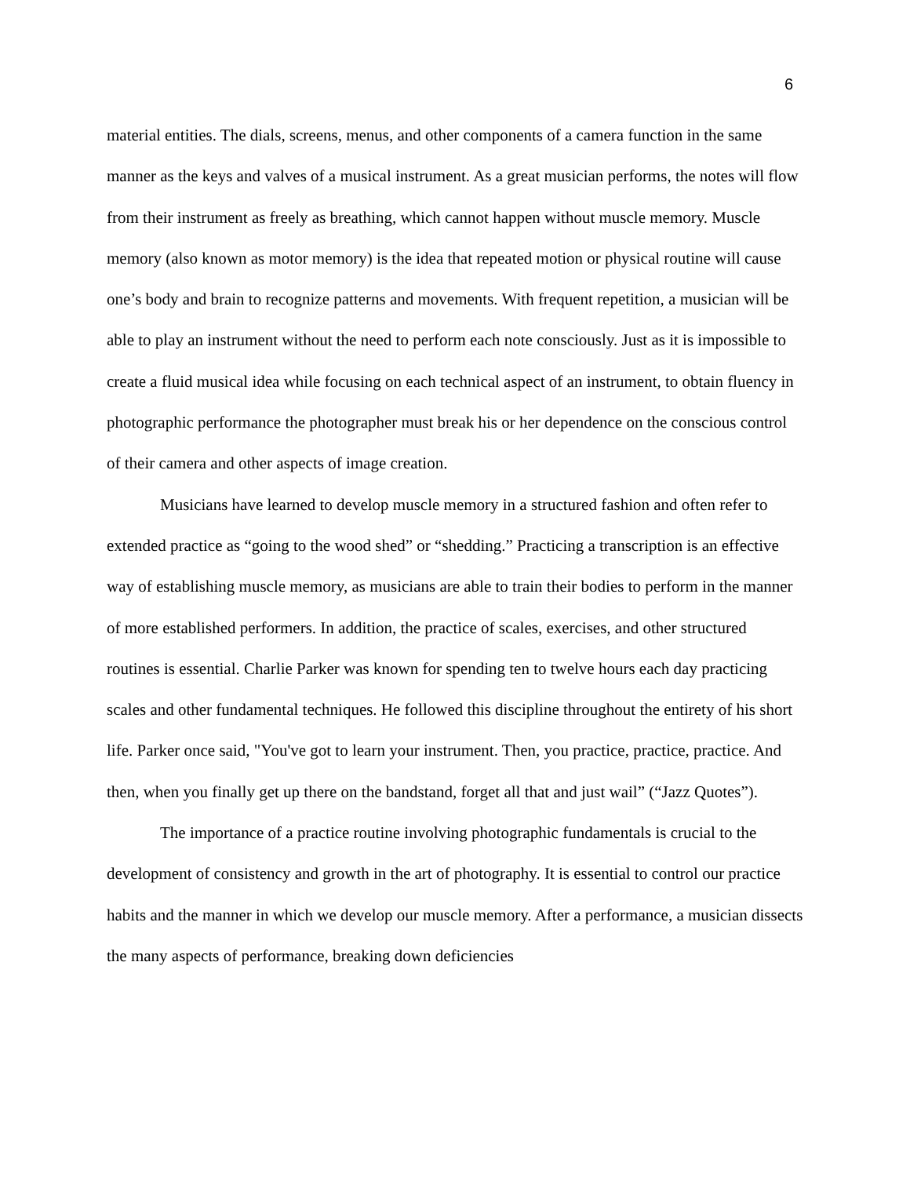6
material entities. The dials, screens, menus, and other components of a camera function in the same manner as the keys and valves of a musical instrument. As a great musician performs, the notes will flow from their instrument as freely as breathing, which cannot happen without muscle memory. Muscle memory (also known as motor memory) is the idea that repeated motion or physical routine will cause one’s body and brain to recognize patterns and movements. With frequent repetition, a musician will be able to play an instrument without the need to perform each note consciously. Just as it is impossible to create a fluid musical idea while focusing on each technical aspect of an instrument, to obtain fluency in photographic performance the photographer must break his or her dependence on the conscious control of their camera and other aspects of image creation.
Musicians have learned to develop muscle memory in a structured fashion and often refer to extended practice as “going to the wood shed” or “shedding.” Practicing a transcription is an effective way of establishing muscle memory, as musicians are able to train their bodies to perform in the manner of more established performers. In addition, the practice of scales, exercises, and other structured routines is essential. Charlie Parker was known for spending ten to twelve hours each day practicing scales and other fundamental techniques. He followed this discipline throughout the entirety of his short life. Parker once said, "You've got to learn your instrument. Then, you practice, practice, practice. And then, when you finally get up there on the bandstand, forget all that and just wail” (“Jazz Quotes”).
The importance of a practice routine involving photographic fundamentals is crucial to the development of consistency and growth in the art of photography. It is essential to control our practice habits and the manner in which we develop our muscle memory. After a performance, a musician dissects the many aspects of performance, breaking down deficiencies